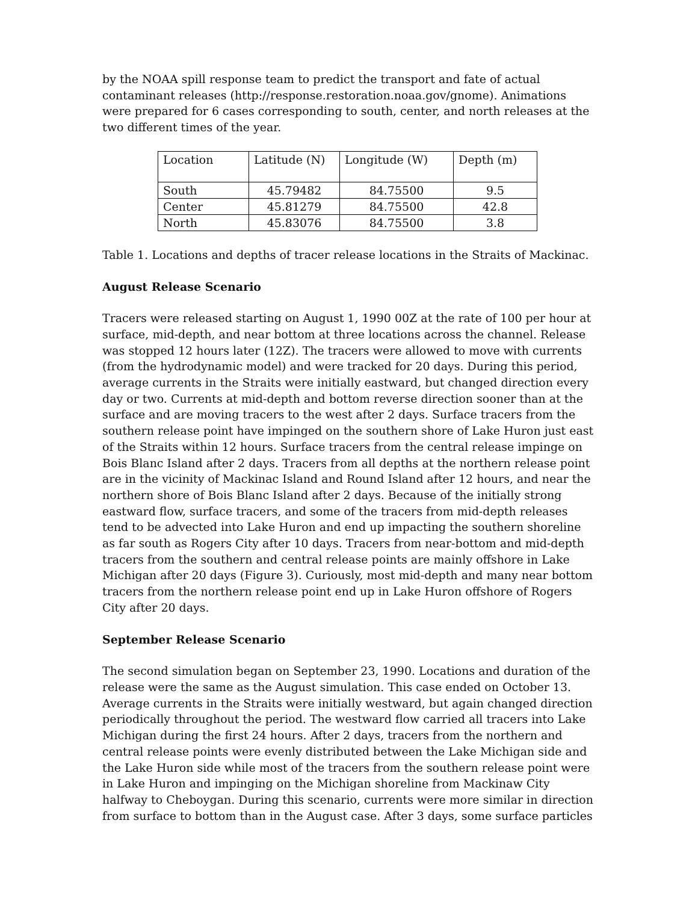by the NOAA spill response team to predict the transport and fate of actual contaminant releases (http://response.restoration.noaa.gov/gnome). Animations were prepared for 6 cases corresponding to south, center, and north releases at the two different times of the year.
| Location | Latitude (N) | Longitude (W) | Depth (m) |
| South | 45.79482 | 84.75500 | 9.5 |
| Center | 45.81279 | 84.75500 | 42.8 |
| North | 45.83076 | 84.75500 | 3.8 |
Table 1. Locations and depths of tracer release locations in the Straits of Mackinac.
August Release Scenario
Tracers were released starting on August 1, 1990 00Z at the rate of 100 per hour at surface, mid-depth, and near bottom at three locations across the channel. Release was stopped 12 hours later (12Z). The tracers were allowed to move with currents (from the hydrodynamic model) and were tracked for 20 days. During this period, average currents in the Straits were initially eastward, but changed direction every day or two. Currents at mid-depth and bottom reverse direction sooner than at the surface and are moving tracers to the west after 2 days. Surface tracers from the southern release point have impinged on the southern shore of Lake Huron just east of the Straits within 12 hours. Surface tracers from the central release impinge on Bois Blanc Island after 2 days. Tracers from all depths at the northern release point are in the vicinity of Mackinac Island and Round Island after 12 hours, and near the northern shore of Bois Blanc Island after 2 days. Because of the initially strong eastward flow, surface tracers, and some of the tracers from mid-depth releases tend to be advected into Lake Huron and end up impacting the southern shoreline as far south as Rogers City after 10 days. Tracers from near-bottom and mid-depth tracers from the southern and central release points are mainly offshore in Lake Michigan after 20 days (Figure 3). Curiously, most mid-depth and many near bottom tracers from the northern release point end up in Lake Huron offshore of Rogers City after 20 days.
September Release Scenario
The second simulation began on September 23, 1990. Locations and duration of the release were the same as the August simulation. This case ended on October 13. Average currents in the Straits were initially westward, but again changed direction periodically throughout the period. The westward flow carried all tracers into Lake Michigan during the first 24 hours. After 2 days, tracers from the northern and central release points were evenly distributed between the Lake Michigan side and the Lake Huron side while most of the tracers from the southern release point were in Lake Huron and impinging on the Michigan shoreline from Mackinaw City halfway to Cheboygan. During this scenario, currents were more similar in direction from surface to bottom than in the August case. After 3 days, some surface particles